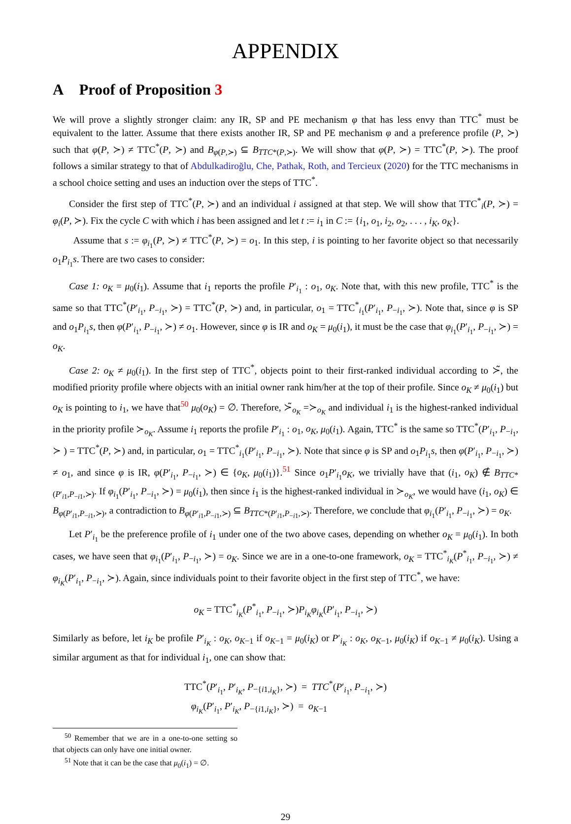APPENDIX
A Proof of Proposition 3
We will prove a slightly stronger claim: any IR, SP and PE mechanism φ that has less envy than TTC<sup>*</sup> must be equivalent to the latter. Assume that there exists another IR, SP and PE mechanism φ and a preference profile (P, ≻) such that φ(P, ≻) ≠ TTC<sup>*</sup>(P, ≻) and B<sub>φ(P,≻)</sub> ⊆ B<sub>TTC*(P,≻)</sub>. We will show that φ(P, ≻) = TTC<sup>*</sup>(P, ≻). The proof follows a similar strategy to that of Abdulkadiroğlu, Che, Pathak, Roth, and Tercieux (2020) for the TTC mechanisms in a school choice setting and uses an induction over the steps of TTC<sup>*</sup>.
Consider the first step of TTC<sup>*</sup>(P, ≻) and an individual i assigned at that step. We will show that TTC<sup>*</sup><sub>i</sub>(P, ≻) = φ<sub>i</sub>(P, ≻). Fix the cycle C with which i has been assigned and let t := i<sub>1</sub> in C := {i<sub>1</sub>, o<sub>1</sub>, i<sub>2</sub>, o<sub>2</sub>, . . . , i<sub>K</sub>, o<sub>K</sub>}.
Assume that s := φ<sub>i<sub>1</sub></sub>(P, ≻) ≠ TTC<sup>*</sup>(P, ≻) = o<sub>1</sub>. In this step, i is pointing to her favorite object so that necessarily o<sub>1</sub>P<sub>i<sub>1</sub></sub>s. There are two cases to consider:
Case 1: o<sub>K</sub> = μ<sub>0</sub>(i<sub>1</sub>). Assume that i<sub>1</sub> reports the profile P′<sub>i<sub>1</sub></sub> : o<sub>1</sub>, o<sub>K</sub>. Note that, with this new profile, TTC<sup>*</sup> is the same so that TTC<sup>*</sup>(P′<sub>i<sub>1</sub></sub>, P<sub>−i<sub>1</sub></sub>, ≻) = TTC<sup>*</sup>(P, ≻) and, in particular, o<sub>1</sub> = TTC<sup>*</sup><sub>i<sub>1</sub></sub>(P′<sub>i<sub>1</sub></sub>, P<sub>−i<sub>1</sub></sub>, ≻). Note that, since φ is SP and o<sub>1</sub>P<sub>i<sub>1</sub></sub>s, then φ(P′<sub>i<sub>1</sub></sub>, P<sub>−i<sub>1</sub></sub>, ≻) ≠ o<sub>1</sub>. However, since φ is IR and o<sub>K</sub> = μ<sub>0</sub>(i<sub>1</sub>), it must be the case that φ<sub>i<sub>1</sub></sub>(P′<sub>i<sub>1</sub></sub>, P<sub>−i<sub>1</sub></sub>, ≻) = o<sub>K</sub>.
Case 2: o<sub>K</sub> ≠ μ<sub>0</sub>(i<sub>1</sub>). In the first step of TTC<sup>*</sup>, objects point to their first-ranked individual according to ≻̃, the modified priority profile where objects with an initial owner rank him/her at the top of their profile. Since o<sub>K</sub> ≠ μ<sub>0</sub>(i<sub>1</sub>) but o<sub>K</sub> is pointing to i<sub>1</sub>, we have that<sup>50</sup> μ<sub>0</sub>(o<sub>K</sub>) = ∅. Therefore, ≻̃<sub>o<sub>K</sub></sub> =≻<sub>o<sub>K</sub></sub> and individual i<sub>1</sub> is the highest-ranked individual in the priority profile ≻<sub>o<sub>K</sub></sub>. Assume i<sub>1</sub> reports the profile P′<sub>i<sub>1</sub></sub> : o<sub>1</sub>, o<sub>K</sub>, μ<sub>0</sub>(i<sub>1</sub>). Again, TTC<sup>*</sup> is the same so TTC<sup>*</sup>(P′<sub>i<sub>1</sub></sub>, P<sub>−i<sub>1</sub></sub>, ≻ ) = TTC<sup>*</sup>(P, ≻) and, in particular, o<sub>1</sub> = TTC<sup>*</sup><sub>i<sub>1</sub></sub>(P′<sub>i<sub>1</sub></sub>, P<sub>−i<sub>1</sub></sub>, ≻). Note that since φ is SP and o<sub>1</sub>P<sub>i<sub>1</sub></sub>s, then φ(P′<sub>i<sub>1</sub></sub>, P<sub>−i<sub>1</sub></sub>, ≻) ≠ o<sub>1</sub>, and since φ is IR, φ(P′<sub>i<sub>1</sub></sub>, P<sub>−i<sub>1</sub></sub>, ≻) ∈ {o<sub>K</sub>, μ<sub>0</sub>(i<sub>1</sub>)}.<sup>51</sup> Since o<sub>1</sub>P′<sub>i<sub>1</sub></sub>o<sub>K</sub>, we trivially have that (i<sub>1</sub>, o<sub>K</sub>) ∉ B<sub>TTC*(P′<sub>i1</sub>,P<sub>−i1</sub>,≻)</sub>. If φ<sub>i<sub>1</sub></sub>(P′<sub>i<sub>1</sub></sub>, P<sub>−i<sub>1</sub></sub>, ≻) = μ<sub>0</sub>(i<sub>1</sub>), then since i<sub>1</sub> is the highest-ranked individual in ≻<sub>o<sub>K</sub></sub>, we would have (i<sub>1</sub>, o<sub>K</sub>) ∈ B<sub>φ(P′<sub>i1</sub>,P<sub>−i1</sub>,≻)</sub>, a contradiction to B<sub>φ(P′<sub>i1</sub>,P<sub>−i1</sub>,≻)</sub> ⊆ B<sub>TTC*(P′<sub>i1</sub>,P<sub>−i1</sub>,≻)</sub>. Therefore, we conclude that φ<sub>i<sub>1</sub></sub>(P′<sub>i<sub>1</sub></sub>, P<sub>−i<sub>1</sub></sub>, ≻) = o<sub>K</sub>.
Let P′<sub>i<sub>1</sub></sub> be the preference profile of i<sub>1</sub> under one of the two above cases, depending on whether o<sub>K</sub> = μ<sub>0</sub>(i<sub>1</sub>). In both cases, we have seen that φ<sub>i<sub>1</sub></sub>(P′<sub>i<sub>1</sub></sub>, P<sub>−i<sub>1</sub></sub>, ≻) = o<sub>K</sub>. Since we are in a one-to-one framework, o<sub>K</sub> = TTC<sup>*</sup><sub>i<sub>K</sub></sub>(P<sup>*</sup><sub>i<sub>1</sub></sub>, P<sub>−i<sub>1</sub></sub>, ≻) ≠ φ<sub>i<sub>K</sub></sub>(P′<sub>i<sub>1</sub></sub>, P<sub>−i<sub>1</sub></sub>, ≻). Again, since individuals point to their favorite object in the first step of TTC<sup>*</sup>, we have:
o<sub>K</sub> = TTC<sup>*</sup><sub>i<sub>K</sub></sub>(P<sup>*</sup><sub>i<sub>1</sub></sub>, P<sub>−i<sub>1</sub></sub>, ≻)P<sub>i<sub>K</sub></sub>φ<sub>i<sub>K</sub></sub>(P′<sub>i<sub>1</sub></sub>, P<sub>−i<sub>1</sub></sub>, ≻)
Similarly as before, let i<sub>K</sub> be profile P′<sub>i<sub>K</sub></sub> : o<sub>K</sub>, o<sub>K−1</sub> if o<sub>K−1</sub> = μ<sub>0</sub>(i<sub>K</sub>) or P′<sub>i<sub>K</sub></sub> : o<sub>K</sub>, o<sub>K−1</sub>, μ<sub>0</sub>(i<sub>K</sub>) if o<sub>K−1</sub> ≠ μ<sub>0</sub>(i<sub>K</sub>). Using a similar argument as that for individual i<sub>1</sub>, one can show that:
TTC<sup>*</sup>(P′<sub>i<sub>1</sub></sub>, P′<sub>i<sub>K</sub></sub>, P<sub>−{i1,i<sub>K</sub>}</sub>, ≻) = TTC<sup>*</sup>(P′<sub>i<sub>1</sub></sub>, P<sub>−i<sub>1</sub></sub>, ≻)
φ<sub>i<sub>K</sub></sub>(P′<sub>i<sub>1</sub></sub>, P′<sub>i<sub>K</sub></sub>, P<sub>−{i1,i<sub>K</sub>}</sub>, ≻) = o<sub>K−1</sub>
<sup>50</sup> Remember that we are in a one-to-one setting so that objects can only have one initial owner.
<sup>51</sup> Note that it can be the case that μ<sub>0</sub>(i<sub>1</sub>) = ∅.
29